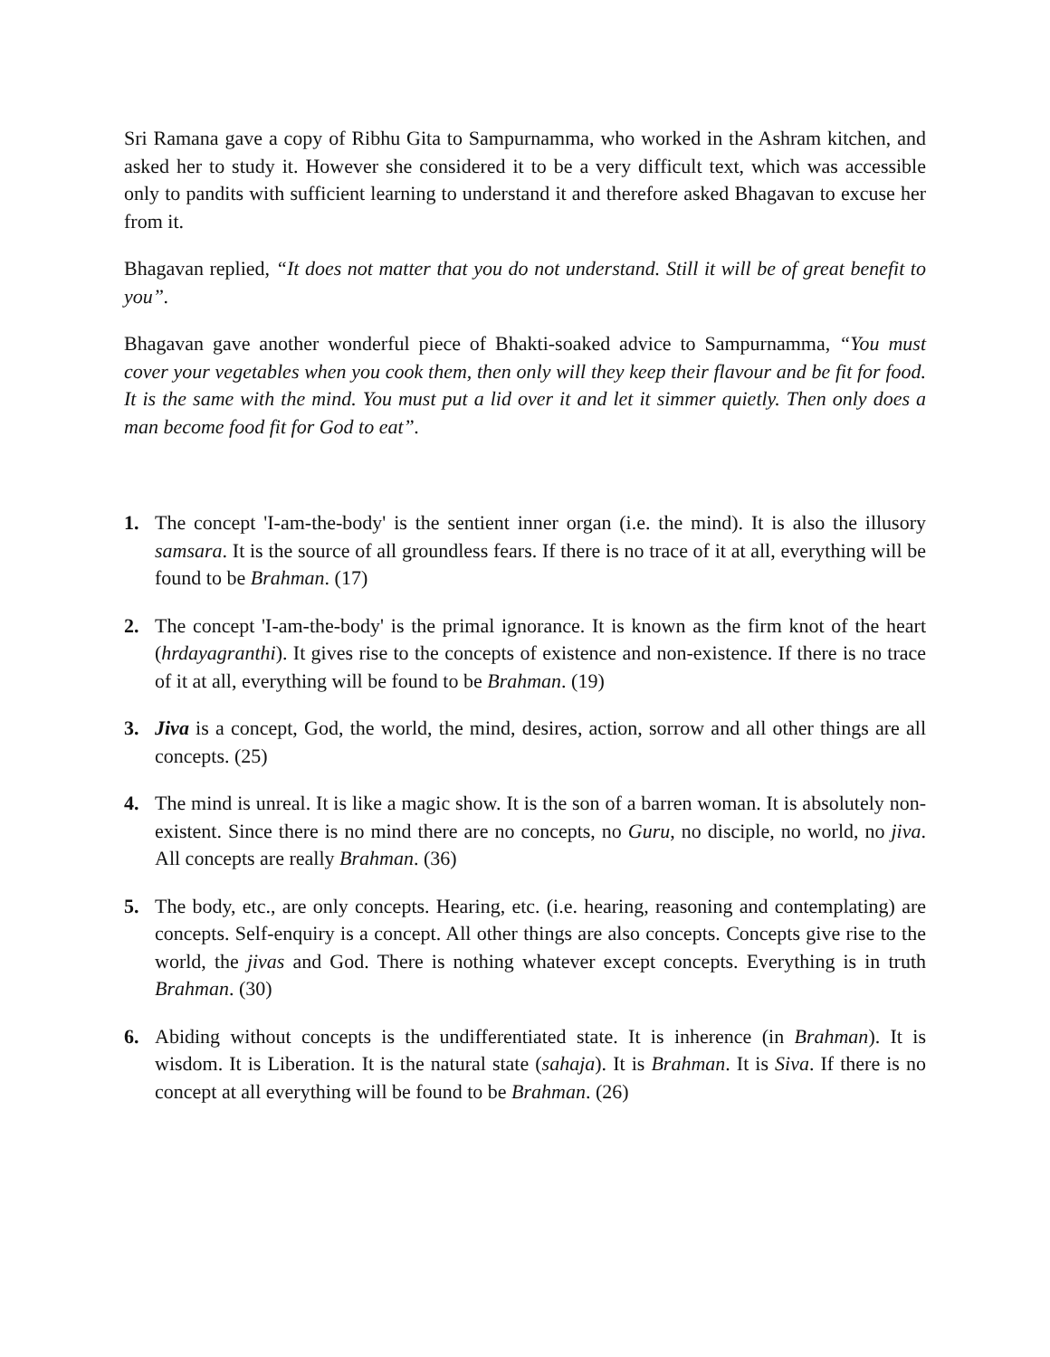Sri Ramana gave a copy of Ribhu Gita to Sampurnamma, who worked in the Ashram kitchen, and asked her to study it. However she considered it to be a very difficult text, which was accessible only to pandits with sufficient learning to understand it and therefore asked Bhagavan to excuse her from it.
Bhagavan replied, “It does not matter that you do not understand. Still it will be of great benefit to you”.
Bhagavan gave another wonderful piece of Bhakti-soaked advice to Sampurnamma, “You must cover your vegetables when you cook them, then only will they keep their flavour and be fit for food. It is the same with the mind. You must put a lid over it and let it simmer quietly. Then only does a man become food fit for God to eat”.
1. The concept 'I-am-the-body' is the sentient inner organ (i.e. the mind). It is also the illusory samsara. It is the source of all groundless fears. If there is no trace of it at all, everything will be found to be Brahman. (17)
2. The concept 'I-am-the-body' is the primal ignorance. It is known as the firm knot of the heart (hrdayagranthi). It gives rise to the concepts of existence and non-existence. If there is no trace of it at all, everything will be found to be Brahman. (19)
3. Jiva is a concept, God, the world, the mind, desires, action, sorrow and all other things are all concepts. (25)
4. The mind is unreal. It is like a magic show. It is the son of a barren woman. It is absolutely non-existent. Since there is no mind there are no concepts, no Guru, no disciple, no world, no jiva. All concepts are really Brahman. (36)
5. The body, etc., are only concepts. Hearing, etc. (i.e. hearing, reasoning and contemplating) are concepts. Self-enquiry is a concept. All other things are also concepts. Concepts give rise to the world, the jivas and God. There is nothing whatever except concepts. Everything is in truth Brahman. (30)
6. Abiding without concepts is the undifferentiated state. It is inherence (in Brahman). It is wisdom. It is Liberation. It is the natural state (sahaja). It is Brahman. It is Siva. If there is no concept at all everything will be found to be Brahman. (26)